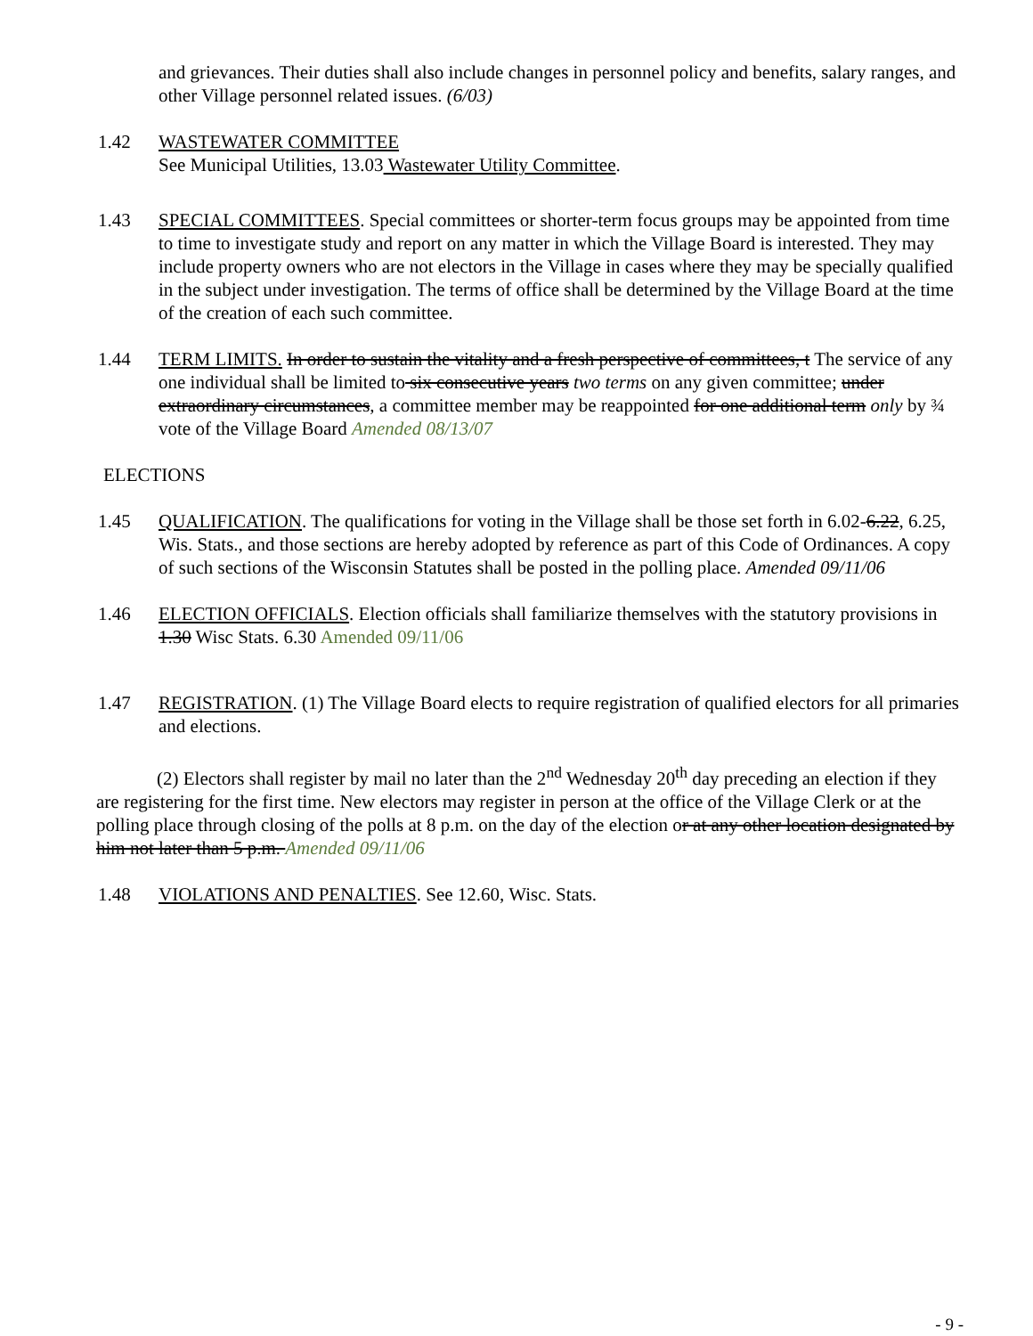and grievances. Their duties shall also include changes in personnel policy and benefits, salary ranges, and other Village personnel related issues. (6/03)
1.42 WASTEWATER COMMITTEE
See Municipal Utilities, 13.03 Wastewater Utility Committee.
1.43 SPECIAL COMMITTEES. Special committees or shorter-term focus groups may be appointed from time to time to investigate study and report on any matter in which the Village Board is interested. They may include property owners who are not electors in the Village in cases where they may be specially qualified in the subject under investigation. The terms of office shall be determined by the Village Board at the time of the creation of each such committee.
1.44 TERM LIMITS. In order to sustain the vitality and a fresh perspective of committees, t The service of any one individual shall be limited to six consecutive years two terms on any given committee; under extraordinary circumstances, a committee member may be reappointed for one additional term only by ¾ vote of the Village Board Amended 08/13/07
ELECTIONS
1.45 QUALIFICATION. The qualifications for voting in the Village shall be those set forth in 6.02-6.22, 6.25, Wis. Stats., and those sections are hereby adopted by reference as part of this Code of Ordinances. A copy of such sections of the Wisconsin Statutes shall be posted in the polling place. Amended 09/11/06
1.46 ELECTION OFFICIALS. Election officials shall familiarize themselves with the statutory provisions in 1.30 Wisc Stats. 6.30 Amended 09/11/06
1.47 REGISTRATION. (1) The Village Board elects to require registration of qualified electors for all primaries and elections.
(2) Electors shall register by mail no later than the 2<sup>nd</sup> Wednesday 20<sup>th</sup> day preceding an election if they are registering for the first time. New electors may register in person at the office of the Village Clerk or at the polling place through closing of the polls at 8 p.m. on the day of the election or at any other location designated by him not later than 5 p.m. Amended 09/11/06
1.48 VIOLATIONS AND PENALTIES. See 12.60, Wisc. Stats.
- 9 -